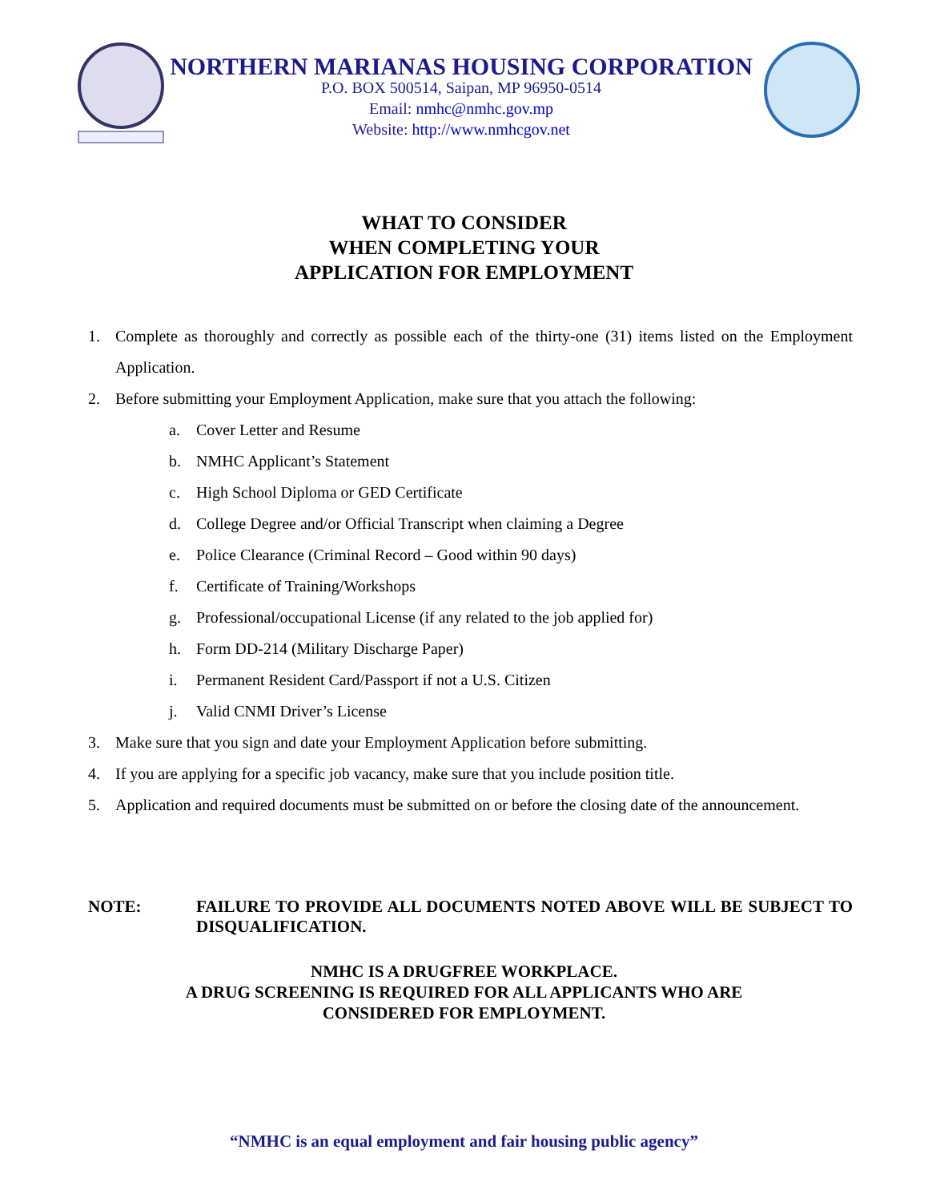NORTHERN MARIANAS HOUSING CORPORATION
P.O. BOX 500514, Saipan, MP 96950-0514
Email: nmhc@nmhc.gov.mp
Website: http://www.nmhcgov.net
WHAT TO CONSIDER
WHEN COMPLETING YOUR
APPLICATION FOR EMPLOYMENT
1. Complete as thoroughly and correctly as possible each of the thirty-one (31) items listed on the Employment Application.
2. Before submitting your Employment Application, make sure that you attach the following:
a. Cover Letter and Resume
b. NMHC Applicant’s Statement
c. High School Diploma or GED Certificate
d. College Degree and/or Official Transcript when claiming a Degree
e. Police Clearance (Criminal Record – Good within 90 days)
f. Certificate of Training/Workshops
g. Professional/occupational License (if any related to the job applied for)
h. Form DD-214 (Military Discharge Paper)
i. Permanent Resident Card/Passport if not a U.S. Citizen
j. Valid CNMI Driver’s License
3. Make sure that you sign and date your Employment Application before submitting.
4. If you are applying for a specific job vacancy, make sure that you include position title.
5. Application and required documents must be submitted on or before the closing date of the announcement.
NOTE: FAILURE TO PROVIDE ALL DOCUMENTS NOTED ABOVE WILL BE SUBJECT TO DISQUALIFICATION.
NMHC IS A DRUGFREE WORKPLACE.
A DRUG SCREENING IS REQUIRED FOR ALL APPLICANTS WHO ARE
CONSIDERED FOR EMPLOYMENT.
“NMHC is an equal employment and fair housing public agency”